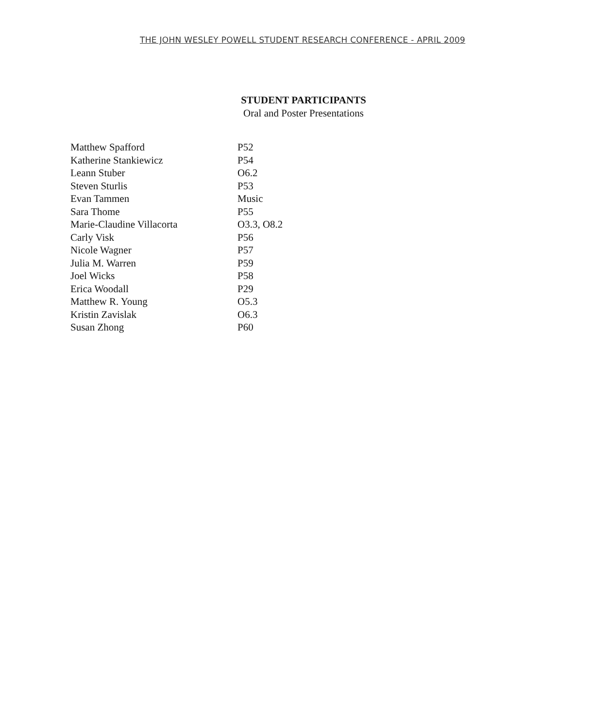THE JOHN WESLEY POWELL STUDENT RESEARCH CONFERENCE - APRIL 2009
STUDENT PARTICIPANTS
Oral and Poster Presentations
| Matthew Spafford | P52 |
| Katherine Stankiewicz | P54 |
| Leann Stuber | O6.2 |
| Steven Sturlis | P53 |
| Evan Tammen | Music |
| Sara Thome | P55 |
| Marie-Claudine Villacorta | O3.3, O8.2 |
| Carly Visk | P56 |
| Nicole Wagner | P57 |
| Julia M. Warren | P59 |
| Joel Wicks | P58 |
| Erica Woodall | P29 |
| Matthew R. Young | O5.3 |
| Kristin Zavislak | O6.3 |
| Susan Zhong | P60 |